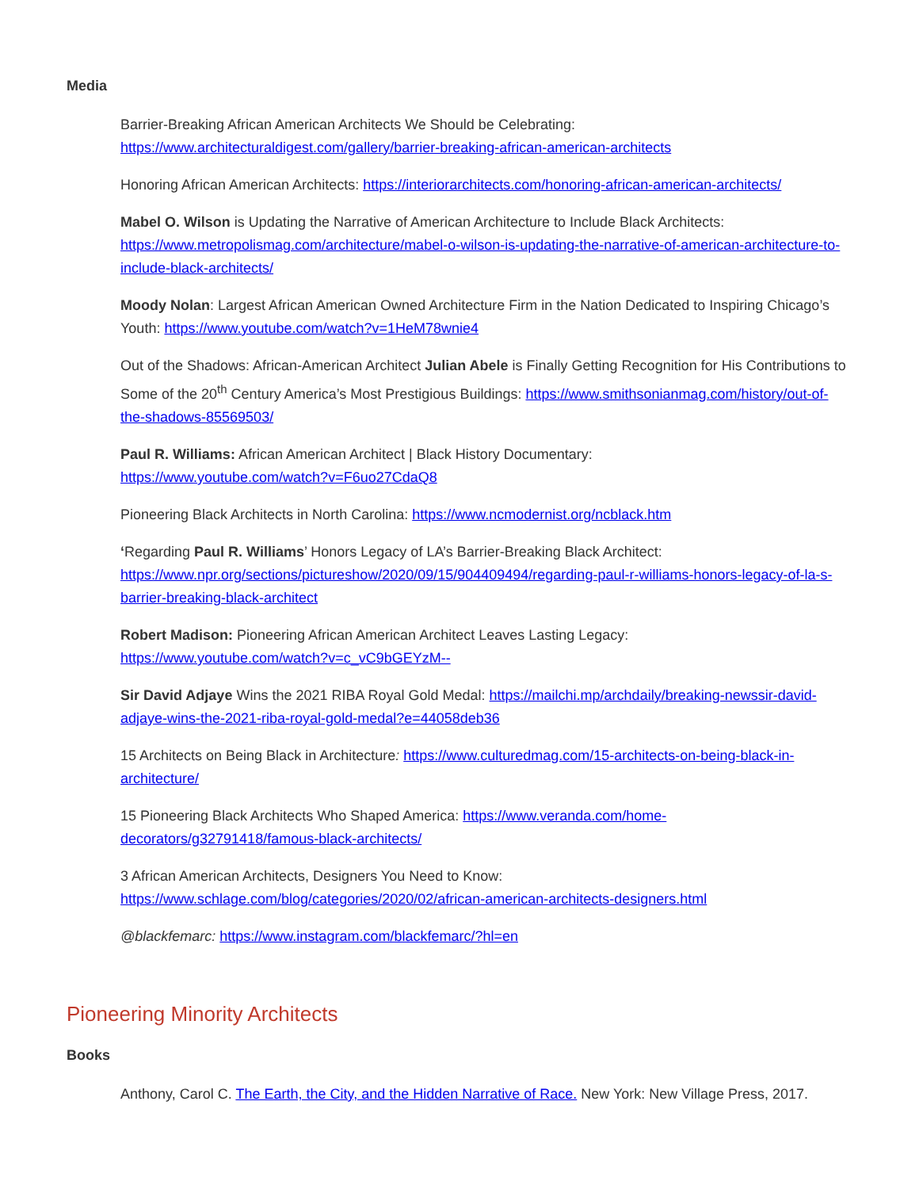Media
Barrier-Breaking African American Architects We Should be Celebrating:
https://www.architecturaldigest.com/gallery/barrier-breaking-african-american-architects
Honoring African American Architects: https://interiorarchitects.com/honoring-african-american-architects/
Mabel O. Wilson is Updating the Narrative of American Architecture to Include Black Architects: https://www.metropolismag.com/architecture/mabel-o-wilson-is-updating-the-narrative-of-american-architecture-to-include-black-architects/
Moody Nolan: Largest African American Owned Architecture Firm in the Nation Dedicated to Inspiring Chicago’s Youth: https://www.youtube.com/watch?v=1HeM78wnie4
Out of the Shadows: African-American Architect Julian Abele is Finally Getting Recognition for His Contributions to Some of the 20<sup>th</sup> Century America’s Most Prestigious Buildings: https://www.smithsonianmag.com/history/out-of-the-shadows-85569503/
Paul R. Williams: African American Architect | Black History Documentary:
https://www.youtube.com/watch?v=F6uo27CdaQ8
Pioneering Black Architects in North Carolina: https://www.ncmodernist.org/ncblack.htm
‘Regarding Paul R. Williams’ Honors Legacy of LA’s Barrier-Breaking Black Architect: https://www.npr.org/sections/pictureshow/2020/09/15/904409494/regarding-paul-r-williams-honors-legacy-of-la-s-barrier-breaking-black-architect
Robert Madison: Pioneering African American Architect Leaves Lasting Legacy:
https://www.youtube.com/watch?v=c_vC9bGEYzM--
Sir David Adjaye Wins the 2021 RIBA Royal Gold Medal: https://mailchi.mp/archdaily/breaking-newssir-david-adjaye-wins-the-2021-riba-royal-gold-medal?e=44058deb36
15 Architects on Being Black in Architecture: https://www.culturedmag.com/15-architects-on-being-black-in-architecture/
15 Pioneering Black Architects Who Shaped America: https://www.veranda.com/home-decorators/g32791418/famous-black-architects/
3 African American Architects, Designers You Need to Know:
https://www.schlage.com/blog/categories/2020/02/african-american-architects-designers.html
@blackfemarc: https://www.instagram.com/blackfemarc/?hl=en
Pioneering Minority Architects
Books
Anthony, Carol C. The Earth, the City, and the Hidden Narrative of Race. New York: New Village Press, 2017.